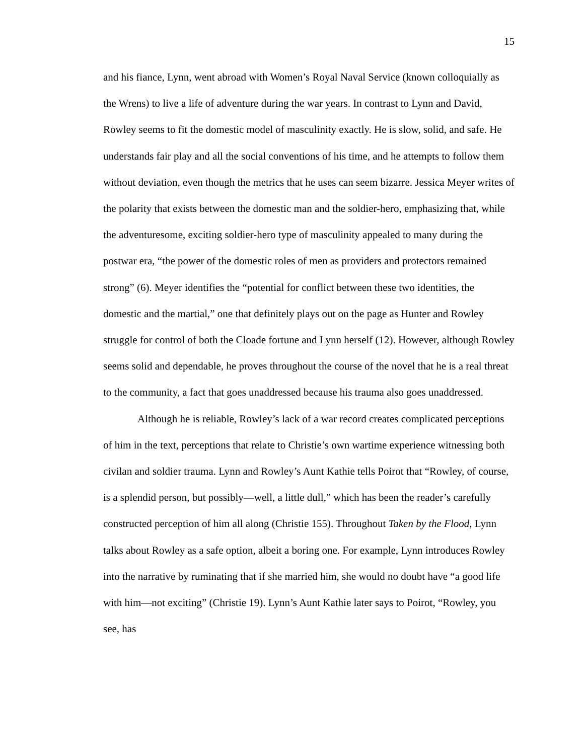15
and his fiance, Lynn, went abroad with Women’s Royal Naval Service (known colloquially as the Wrens) to live a life of adventure during the war years. In contrast to Lynn and David, Rowley seems to fit the domestic model of masculinity exactly. He is slow, solid, and safe. He understands fair play and all the social conventions of his time, and he attempts to follow them without deviation, even though the metrics that he uses can seem bizarre. Jessica Meyer writes of the polarity that exists between the domestic man and the soldier-hero, emphasizing that, while the adventuresome, exciting soldier-hero type of masculinity appealed to many during the postwar era, “the power of the domestic roles of men as providers and protectors remained strong” (6). Meyer identifies the “potential for conflict between these two identities, the domestic and the martial,” one that definitely plays out on the page as Hunter and Rowley struggle for control of both the Cloade fortune and Lynn herself (12). However, although Rowley seems solid and dependable, he proves throughout the course of the novel that he is a real threat to the community, a fact that goes unaddressed because his trauma also goes unaddressed.
Although he is reliable, Rowley’s lack of a war record creates complicated perceptions of him in the text, perceptions that relate to Christie’s own wartime experience witnessing both civilan and soldier trauma. Lynn and Rowley’s Aunt Kathie tells Poirot that “Rowley, of course, is a splendid person, but possibly—well, a little dull,” which has been the reader’s carefully constructed perception of him all along (Christie 155). Throughout Taken by the Flood, Lynn talks about Rowley as a safe option, albeit a boring one. For example, Lynn introduces Rowley into the narrative by ruminating that if she married him, she would no doubt have “a good life with him—not exciting” (Christie 19). Lynn’s Aunt Kathie later says to Poirot, “Rowley, you see, has